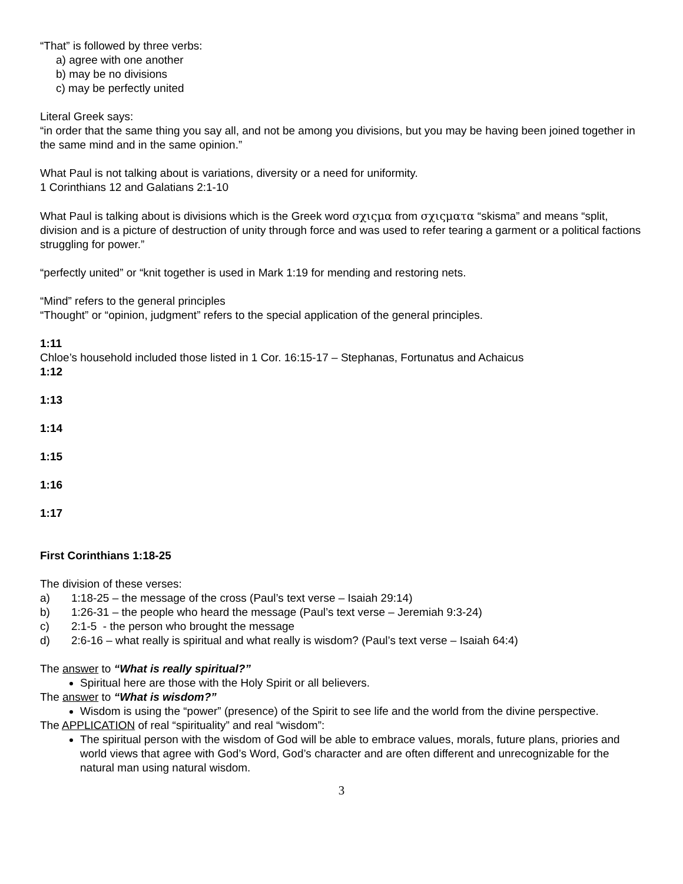“That” is followed by three verbs:
a) agree with one another
b) may be no divisions
c) may be perfectly united
Literal Greek says:
“in order that the same thing you say all, and not be among you divisions, but you may be having been joined together in the same mind and in the same opinion.”
What Paul is not talking about is variations, diversity or a need for uniformity.
1 Corinthians 12 and Galatians 2:1-10
What Paul is talking about is divisions which is the Greek word σχιςμα from σχιςματα “skisma” and means “split, division and is a picture of destruction of unity through force and was used to refer tearing a garment or a political factions struggling for power.”
“perfectly united” or “knit together is used in Mark 1:19 for mending and restoring nets.
“Mind” refers to the general principles
“Thought” or “opinion, judgment” refers to the special application of the general principles.
1:11
Chloe’s household included those listed in 1 Cor. 16:15-17 – Stephanas, Fortunatus and Achaicus
1:12
1:13
1:14
1:15
1:16
1:17
First Corinthians 1:18-25
The division of these verses:
a) 1:18-25 – the message of the cross (Paul’s text verse – Isaiah 29:14)
b) 1:26-31 – the people who heard the message (Paul’s text verse – Jeremiah 9:3-24)
c) 2:1-5 - the person who brought the message
d) 2:6-16 – what really is spiritual and what really is wisdom? (Paul’s text verse – Isaiah 64:4)
The answer to “What is really spiritual?”
Spiritual here are those with the Holy Spirit or all believers.
The answer to “What is wisdom?”
Wisdom is using the “power” (presence) of the Spirit to see life and the world from the divine perspective.
The APPLICATION of real “spirituality” and real “wisdom”:
The spiritual person with the wisdom of God will be able to embrace values, morals, future plans, priories and world views that agree with God’s Word, God’s character and are often different and unrecognizable for the natural man using natural wisdom.
3